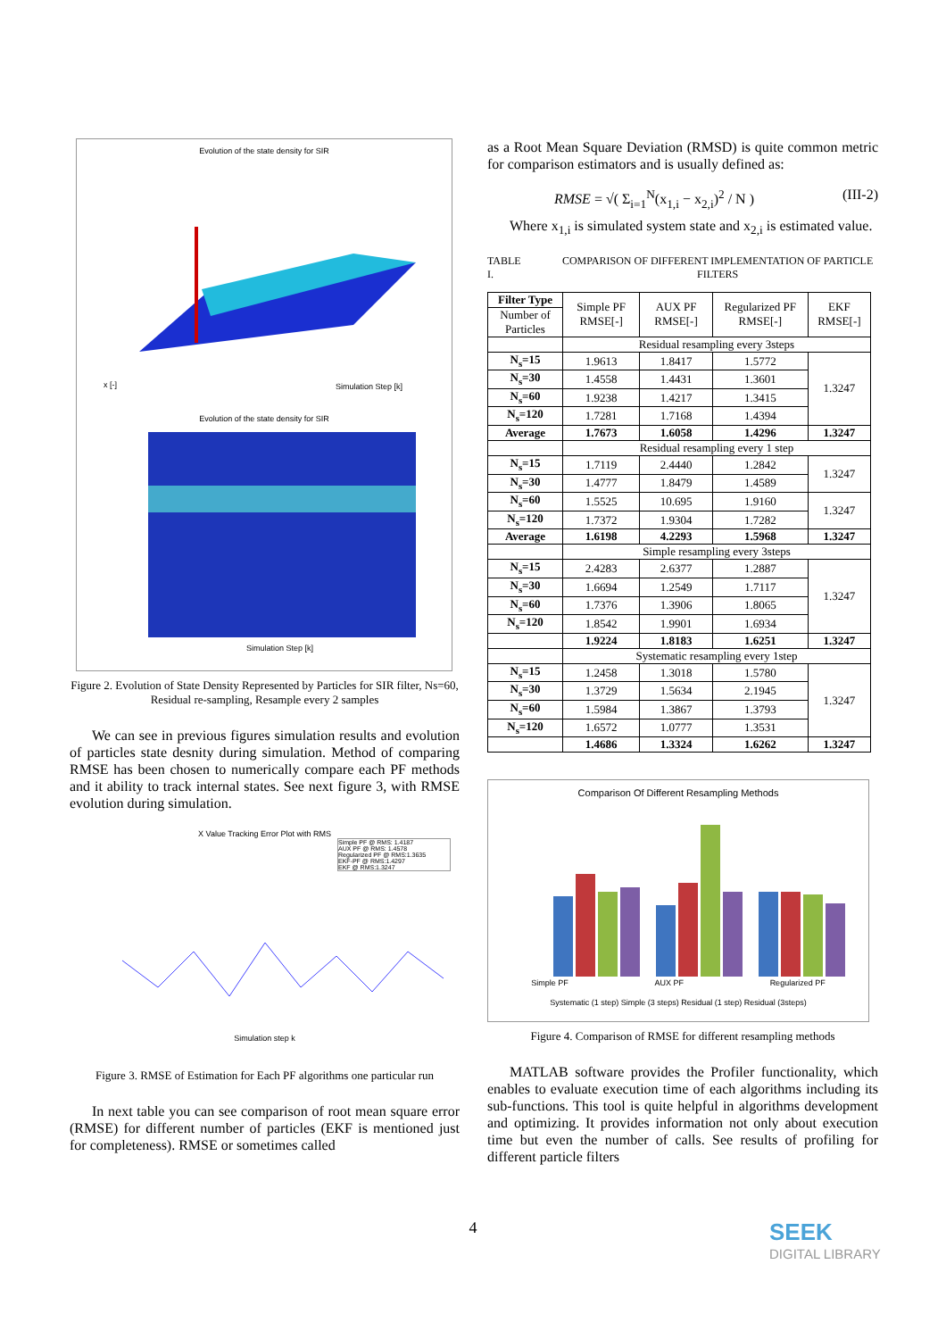Evolution of the state density for SIR
x [-]
Simulation Step [k]
Evolution of the state density for SIR
Simulation Step [k]
Figure 2. Evolution of State Density Represented by Particles for SIR filter, Ns=60, Residual re-sampling, Resample every 2 samples
We can see in previous figures simulation results and evolution of particles state desnity during simulation. Method of comparing RMSE has been chosen to numerically compare each PF methods and it ability to track internal states. See next figure 3, with RMSE evolution during simulation.
X Value Tracking Error Plot with RMS
Simple PF @ RMS: 1.4187
AUX PF @ RMS: 1.4578
Regularized PF @ RMS:1.3635
EKF-PF @ RMS:1.4297
EKF @ RMS:1.3247
Simulation step k
Figure 3. RMSE of Estimation for Each PF algorithms one particular run
In next table you can see comparison of root mean square error (RMSE) for different number of particles (EKF is mentioned just for completeness). RMSE or sometimes called
as a Root Mean Square Deviation (RMSD) is quite common metric for comparison estimators and is usually defined as:
RMSE = √( Σ<sub>i=1</sub><sup>N</sup>(x<sub>1,i</sub> − x<sub>2,i</sub>)<sup>2</sup> / N ) (III-2)
Where x<sub>1,i</sub> is simulated system state and x<sub>2,i</sub> is estimated value.
TABLE I. COMPARISON OF DIFFERENT IMPLEMENTATION OF PARTICLE FILTERS
| Filter Type | Simple PF RMSE[-] | AUX PF RMSE[-] | Regularized PF RMSE[-] | EKF RMSE[-] |
| Number of Particles | | | | |
| | Residual resampling every 3steps | | | |
| N<sub>s</sub>=15 | 1.9613 | 1.8417 | 1.5772 | 1.3247 |
| N<sub>s</sub>=30 | 1.4558 | 1.4431 | 1.3601 | |
| N<sub>s</sub>=60 | 1.9238 | 1.4217 | 1.3415 | |
| N<sub>s</sub>=120 | 1.7281 | 1.7168 | 1.4394 | |
| Average | 1.7673 | 1.6058 | 1.4296 | 1.3247 |
| | Residual resampling every 1 step | | | |
| N<sub>s</sub>=15 | 1.7119 | 2.4440 | 1.2842 | 1.3247 |
| N<sub>s</sub>=30 | 1.4777 | 1.8479 | 1.4589 | |
| N<sub>s</sub>=60 | 1.5525 | 10.695 | 1.9160 | 1.3247 |
| N<sub>s</sub>=120 | 1.7372 | 1.9304 | 1.7282 | |
| Average | 1.6198 | 4.2293 | 1.5968 | 1.3247 |
| | Simple resampling every 3steps | | | |
| N<sub>s</sub>=15 | 2.4283 | 2.6377 | 1.2887 | 1.3247 |
| N<sub>s</sub>=30 | 1.6694 | 1.2549 | 1.7117 | |
| N<sub>s</sub>=60 | 1.7376 | 1.3906 | 1.8065 | |
| N<sub>s</sub>=120 | 1.8542 | 1.9901 | 1.6934 | |
| | 1.9224 | 1.8183 | 1.6251 | 1.3247 |
| | Systematic resampling every 1step | | | |
| N<sub>s</sub>=15 | 1.2458 | 1.3018 | 1.5780 | 1.3247 |
| N<sub>s</sub>=30 | 1.3729 | 1.5634 | 2.1945 | |
| N<sub>s</sub>=60 | 1.5984 | 1.3867 | 1.3793 | |
| N<sub>s</sub>=120 | 1.6572 | 1.0777 | 1.3531 | |
| | 1.4686 | 1.3324 | 1.6262 | 1.3247 |
Comparison Of Different Resampling Methods
Simple PF AUX PF Regularized PF
Systematic (1 step) Simple (3 steps) Residual (1 step) Residual (3steps)
Figure 4. Comparison of RMSE for different resampling methods
MATLAB software provides the Profiler functionality, which enables to evaluate execution time of each algorithms including its sub-functions. This tool is quite helpful in algorithms development and optimizing. It provides information not only about execution time but even the number of calls. See results of profiling for different particle filters
4
SEEK
DIGITAL LIBRARY